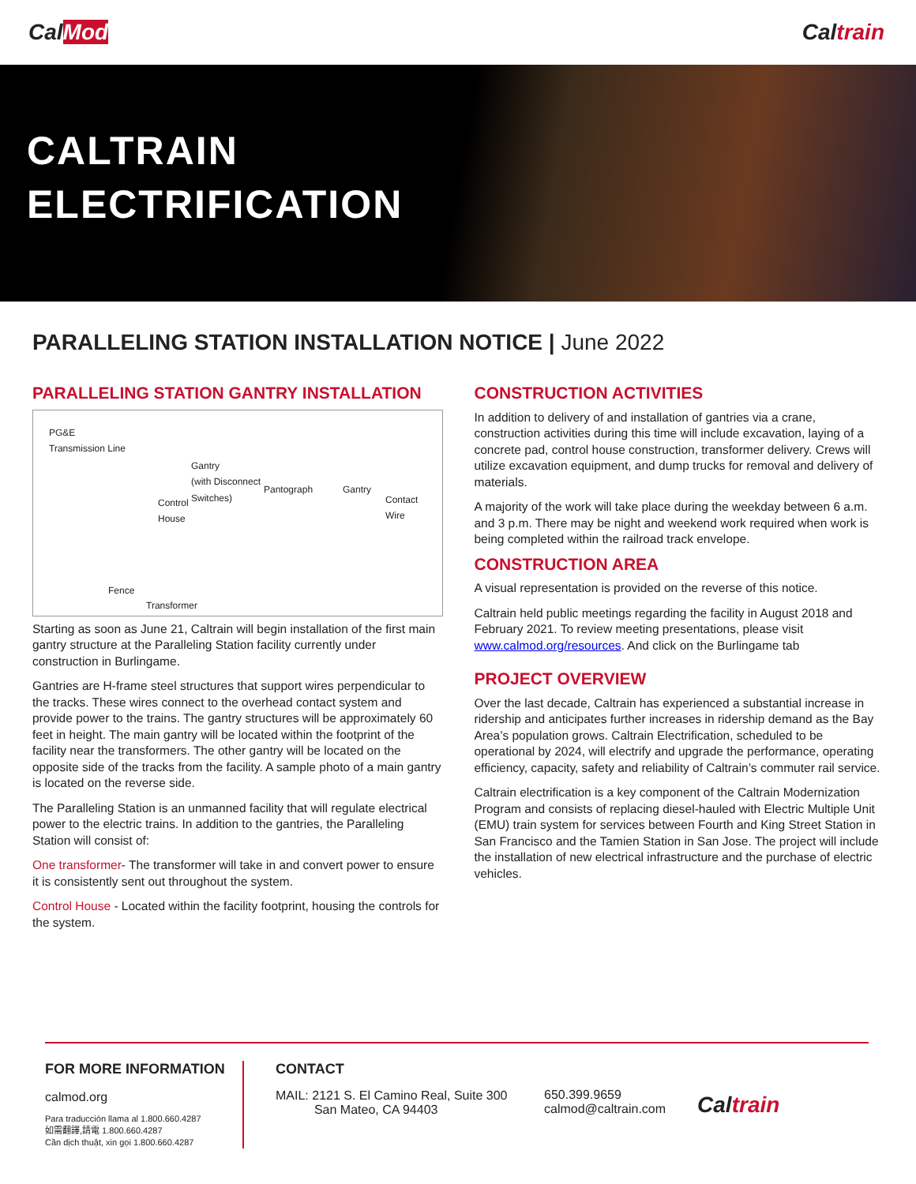CalMod Caltrain
CALTRAIN
ELECTRIFICATION
PARALLELING STATION INSTALLATION NOTICE | June 2022
PARALLELING STATION GANTRY INSTALLATION
PG&E
Transmission Line
Gantry
(with Disconnect
Switches) Pantograph Gantry
Contact
Wire
Control
House
Fence
Transformer
Starting as soon as June 21, Caltrain will begin installation of the first main gantry structure at the Paralleling Station facility currently under construction in Burlingame.
Gantries are H-frame steel structures that support wires perpendicular to the tracks. These wires connect to the overhead contact system and provide power to the trains. The gantry structures will be approximately 60 feet in height. The main gantry will be located within the footprint of the facility near the transformers. The other gantry will be located on the opposite side of the tracks from the facility. A sample photo of a main gantry is located on the reverse side.
The Paralleling Station is an unmanned facility that will regulate electrical power to the electric trains. In addition to the gantries, the Paralleling Station will consist of:
One transformer- The transformer will take in and convert power to ensure it is consistently sent out throughout the system.
Control House - Located within the facility footprint, housing the controls for the system.
CONSTRUCTION ACTIVITIES
In addition to delivery of and installation of gantries via a crane, construction activities during this time will include excavation, laying of a concrete pad, control house construction, transformer delivery. Crews will utilize excavation equipment, and dump trucks for removal and delivery of materials.
A majority of the work will take place during the weekday between 6 a.m. and 3 p.m. There may be night and weekend work required when work is being completed within the railroad track envelope.
CONSTRUCTION AREA
A visual representation is provided on the reverse of this notice.
Caltrain held public meetings regarding the facility in August 2018 and February 2021. To review meeting presentations, please visit www.calmod.org/resources. And click on the Burlingame tab
PROJECT OVERVIEW
Over the last decade, Caltrain has experienced a substantial increase in ridership and anticipates further increases in ridership demand as the Bay Area’s population grows. Caltrain Electrification, scheduled to be operational by 2024, will electrify and upgrade the performance, operating efficiency, capacity, safety and reliability of Caltrain’s commuter rail service.
Caltrain electrification is a key component of the Caltrain Modernization Program and consists of replacing diesel-hauled with Electric Multiple Unit (EMU) train system for services between Fourth and King Street Station in San Francisco and the Tamien Station in San Jose. The project will include the installation of new electrical infrastructure and the purchase of electric vehicles.
FOR MORE INFORMATION
calmod.org
Para traducción llama al 1.800.660.4287
如需翻譯,請電 1.800.660.4287
Cần dịch thuật, xin gọi 1.800.660.4287
CONTACT
MAIL: 2121 S. El Camino Real, Suite 300
San Mateo, CA 94403
650.399.9659
calmod@caltrain.com
Caltrain